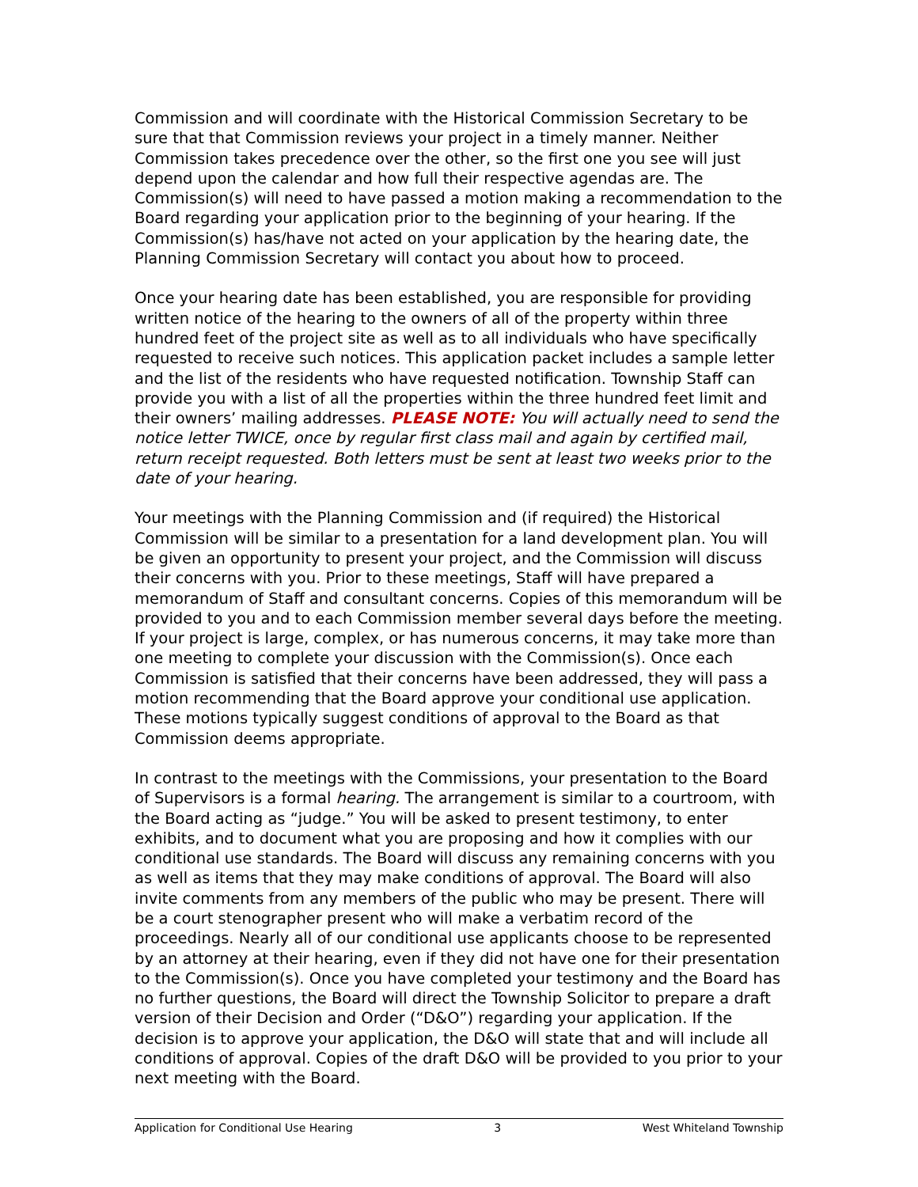Commission and will coordinate with the Historical Commission Secretary to be sure that that Commission reviews your project in a timely manner. Neither Commission takes precedence over the other, so the first one you see will just depend upon the calendar and how full their respective agendas are. The Commission(s) will need to have passed a motion making a recommendation to the Board regarding your application prior to the beginning of your hearing. If the Commission(s) has/have not acted on your application by the hearing date, the Planning Commission Secretary will contact you about how to proceed.
Once your hearing date has been established, you are responsible for providing written notice of the hearing to the owners of all of the property within three hundred feet of the project site as well as to all individuals who have specifically requested to receive such notices. This application packet includes a sample letter and the list of the residents who have requested notification. Township Staff can provide you with a list of all the properties within the three hundred feet limit and their owners’ mailing addresses. PLEASE NOTE: You will actually need to send the notice letter TWICE, once by regular first class mail and again by certified mail, return receipt requested. Both letters must be sent at least two weeks prior to the date of your hearing.
Your meetings with the Planning Commission and (if required) the Historical Commission will be similar to a presentation for a land development plan. You will be given an opportunity to present your project, and the Commission will discuss their concerns with you. Prior to these meetings, Staff will have prepared a memorandum of Staff and consultant concerns. Copies of this memorandum will be provided to you and to each Commission member several days before the meeting. If your project is large, complex, or has numerous concerns, it may take more than one meeting to complete your discussion with the Commission(s). Once each Commission is satisfied that their concerns have been addressed, they will pass a motion recommending that the Board approve your conditional use application. These motions typically suggest conditions of approval to the Board as that Commission deems appropriate.
In contrast to the meetings with the Commissions, your presentation to the Board of Supervisors is a formal hearing. The arrangement is similar to a courtroom, with the Board acting as “judge.” You will be asked to present testimony, to enter exhibits, and to document what you are proposing and how it complies with our conditional use standards. The Board will discuss any remaining concerns with you as well as items that they may make conditions of approval. The Board will also invite comments from any members of the public who may be present. There will be a court stenographer present who will make a verbatim record of the proceedings. Nearly all of our conditional use applicants choose to be represented by an attorney at their hearing, even if they did not have one for their presentation to the Commission(s). Once you have completed your testimony and the Board has no further questions, the Board will direct the Township Solicitor to prepare a draft version of their Decision and Order (“D&O”) regarding your application. If the decision is to approve your application, the D&O will state that and will include all conditions of approval. Copies of the draft D&O will be provided to you prior to your next meeting with the Board.
Application for Conditional Use Hearing 3 West Whiteland Township